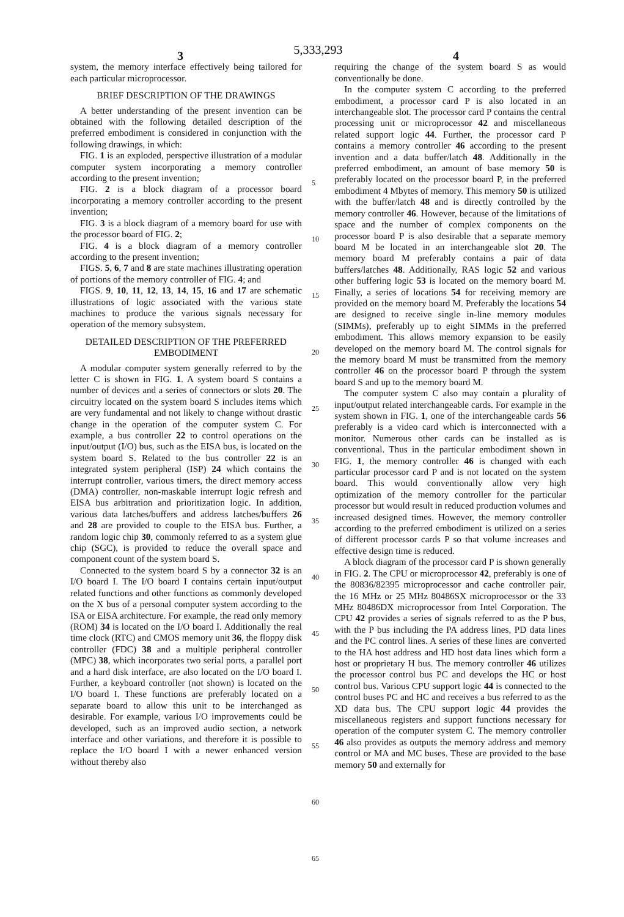3 5,333,293 4
system, the memory interface effectively being tailored for each particular microprocessor.
BRIEF DESCRIPTION OF THE DRAWINGS
A better understanding of the present invention can be obtained with the following detailed description of the preferred embodiment is considered in conjunction with the following drawings, in which:
FIG. 1 is an exploded, perspective illustration of a modular computer system incorporating a memory controller according to the present invention;
FIG. 2 is a block diagram of a processor board incorporating a memory controller according to the present invention;
FIG. 3 is a block diagram of a memory board for use with the processor board of FIG. 2;
FIG. 4 is a block diagram of a memory controller according to the present invention;
FIGS. 5, 6, 7 and 8 are state machines illustrating operation of portions of the memory controller of FIG. 4; and
FIGS. 9, 10, 11, 12, 13, 14, 15, 16 and 17 are schematic illustrations of logic associated with the various state machines to produce the various signals necessary for operation of the memory subsystem.
DETAILED DESCRIPTION OF THE PREFERRED EMBODIMENT
A modular computer system generally referred to by the letter C is shown in FIG. 1. A system board S contains a number of devices and a series of connectors or slots 20. The circuitry located on the system board S includes items which are very fundamental and not likely to change without drastic change in the operation of the computer system C. For example, a bus controller 22 to control operations on the input/output (I/O) bus, such as the EISA bus, is located on the system board S. Related to the bus controller 22 is an integrated system peripheral (ISP) 24 which contains the interrupt controller, various timers, the direct memory access (DMA) controller, non-maskable interrupt logic refresh and EISA bus arbitration and prioritization logic. In addition, various data latches/buffers and address latches/buffers 26 and 28 are provided to couple to the EISA bus. Further, a random logic chip 30, commonly referred to as a system glue chip (SGC), is provided to reduce the overall space and component count of the system board S.
Connected to the system board S by a connector 32 is an I/O board I. The I/O board I contains certain input/output related functions and other functions as commonly developed on the X bus of a personal computer system according to the ISA or EISA architecture. For example, the read only memory (ROM) 34 is located on the I/O board I. Additionally the real time clock (RTC) and CMOS memory unit 36, the floppy disk controller (FDC) 38 and a multiple peripheral controller (MPC) 38, which incorporates two serial ports, a parallel port and a hard disk interface, are also located on the I/O board I. Further, a keyboard controller (not shown) is located on the I/O board I. These functions are preferably located on a separate board to allow this unit to be interchanged as desirable. For example, various I/O improvements could be developed, such as an improved audio section, a network interface and other variations, and therefore it is possible to replace the I/O board I with a newer enhanced version without thereby also
5
10
15
20
25
30
35
40
45
50
55
60
65
requiring the change of the system board S as would conventionally be done.
In the computer system C according to the preferred embodiment, a processor card P is also located in an interchangeable slot. The processor card P contains the central processing unit or microprocessor 42 and miscellaneous related support logic 44. Further, the processor card P contains a memory controller 46 according to the present invention and a data buffer/latch 48. Additionally in the preferred embodiment, an amount of base memory 50 is preferably located on the processor board P, in the preferred embodiment 4 Mbytes of memory. This memory 50 is utilized with the buffer/latch 48 and is directly controlled by the memory controller 46. However, because of the limitations of space and the number of complex components on the processor board P is also desirable that a separate memory board M be located in an interchangeable slot 20. The memory board M preferably contains a pair of data buffers/latches 48. Additionally, RAS logic 52 and various other buffering logic 53 is located on the memory board M. Finally, a series of locations 54 for receiving memory are provided on the memory board M. Preferably the locations 54 are designed to receive single in-line memory modules (SIMMs), preferably up to eight SIMMs in the preferred embodiment. This allows memory expansion to be easily developed on the memory board M. The control signals for the memory board M must be transmitted from the memory controller 46 on the processor board P through the system board S and up to the memory board M.
The computer system C also may contain a plurality of input/output related interchangeable cards. For example in the system shown in FIG. 1, one of the interchangeable cards 56 preferably is a video card which is interconnected with a monitor. Numerous other cards can be installed as is conventional. Thus in the particular embodiment shown in FIG. 1, the memory controller 46 is changed with each particular processor card P and is not located on the system board. This would conventionally allow very high optimization of the memory controller for the particular processor but would result in reduced production volumes and increased designed times. However, the memory controller according to the preferred embodiment is utilized on a series of different processor cards P so that volume increases and effective design time is reduced.
A block diagram of the processor card P is shown generally in FIG. 2. The CPU or microprocessor 42, preferably is one of the 80836/82395 microprocessor and cache controller pair, the 16 MHz or 25 MHz 80486SX microprocessor or the 33 MHz 80486DX microprocessor from Intel Corporation. The CPU 42 provides a series of signals referred to as the P bus, with the P bus including the PA address lines, PD data lines and the PC control lines. A series of these lines are converted to the HA host address and HD host data lines which form a host or proprietary H bus. The memory controller 46 utilizes the processor control bus PC and develops the HC or host control bus. Various CPU support logic 44 is connected to the control buses PC and HC and receives a bus referred to as the XD data bus. The CPU support logic 44 provides the miscellaneous registers and support functions necessary for operation of the computer system C. The memory controller 46 also provides as outputs the memory address and memory control or MA and MC buses. These are provided to the base memory 50 and externally for